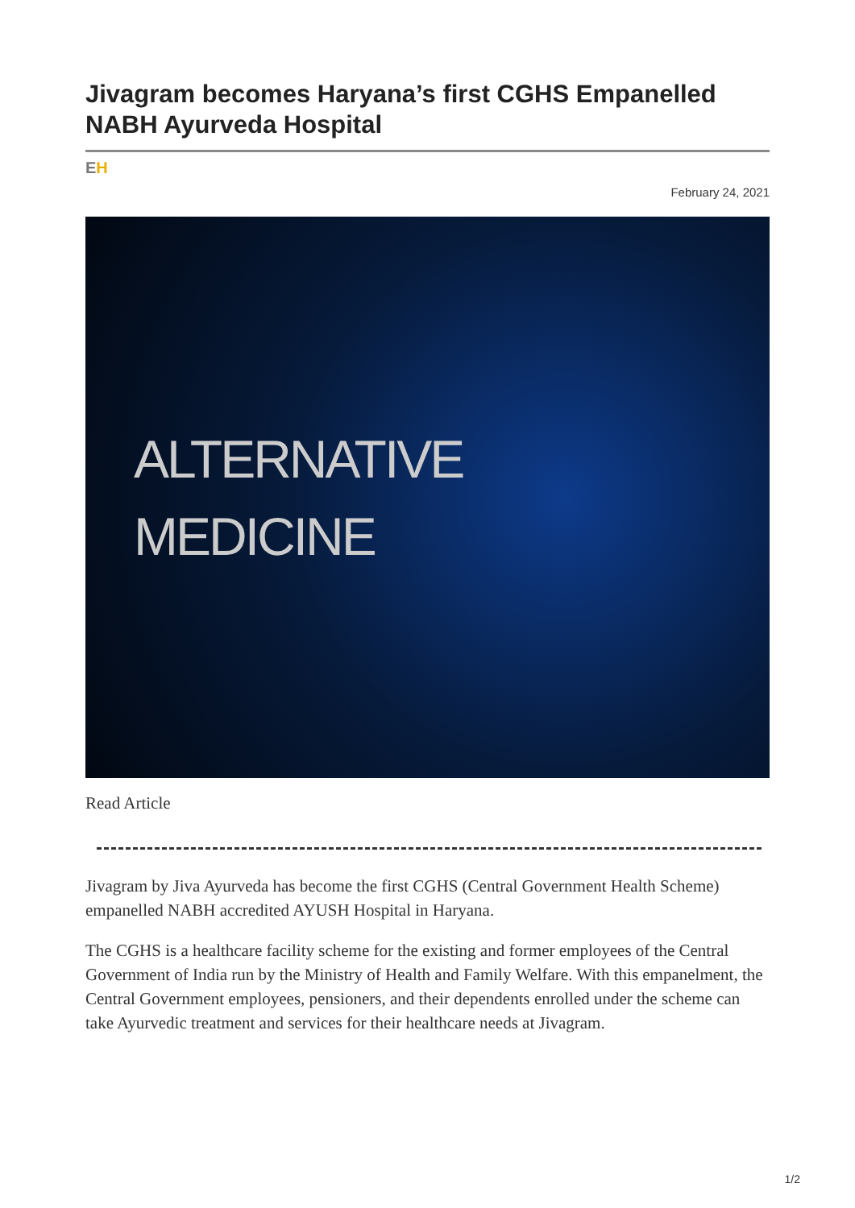Jivagram becomes Haryana’s first CGHS Empanelled NABH Ayurveda Hospital
EH
February 24, 2021
ALTERNATIVE
MEDICINE
Read Article
Jivagram by Jiva Ayurveda has become the first CGHS (Central Government Health Scheme) empanelled NABH accredited AYUSH Hospital in Haryana.
The CGHS is a healthcare facility scheme for the existing and former employees of the Central Government of India run by the Ministry of Health and Family Welfare. With this empanelment, the Central Government employees, pensioners, and their dependents enrolled under the scheme can take Ayurvedic treatment and services for their healthcare needs at Jivagram.
1/2